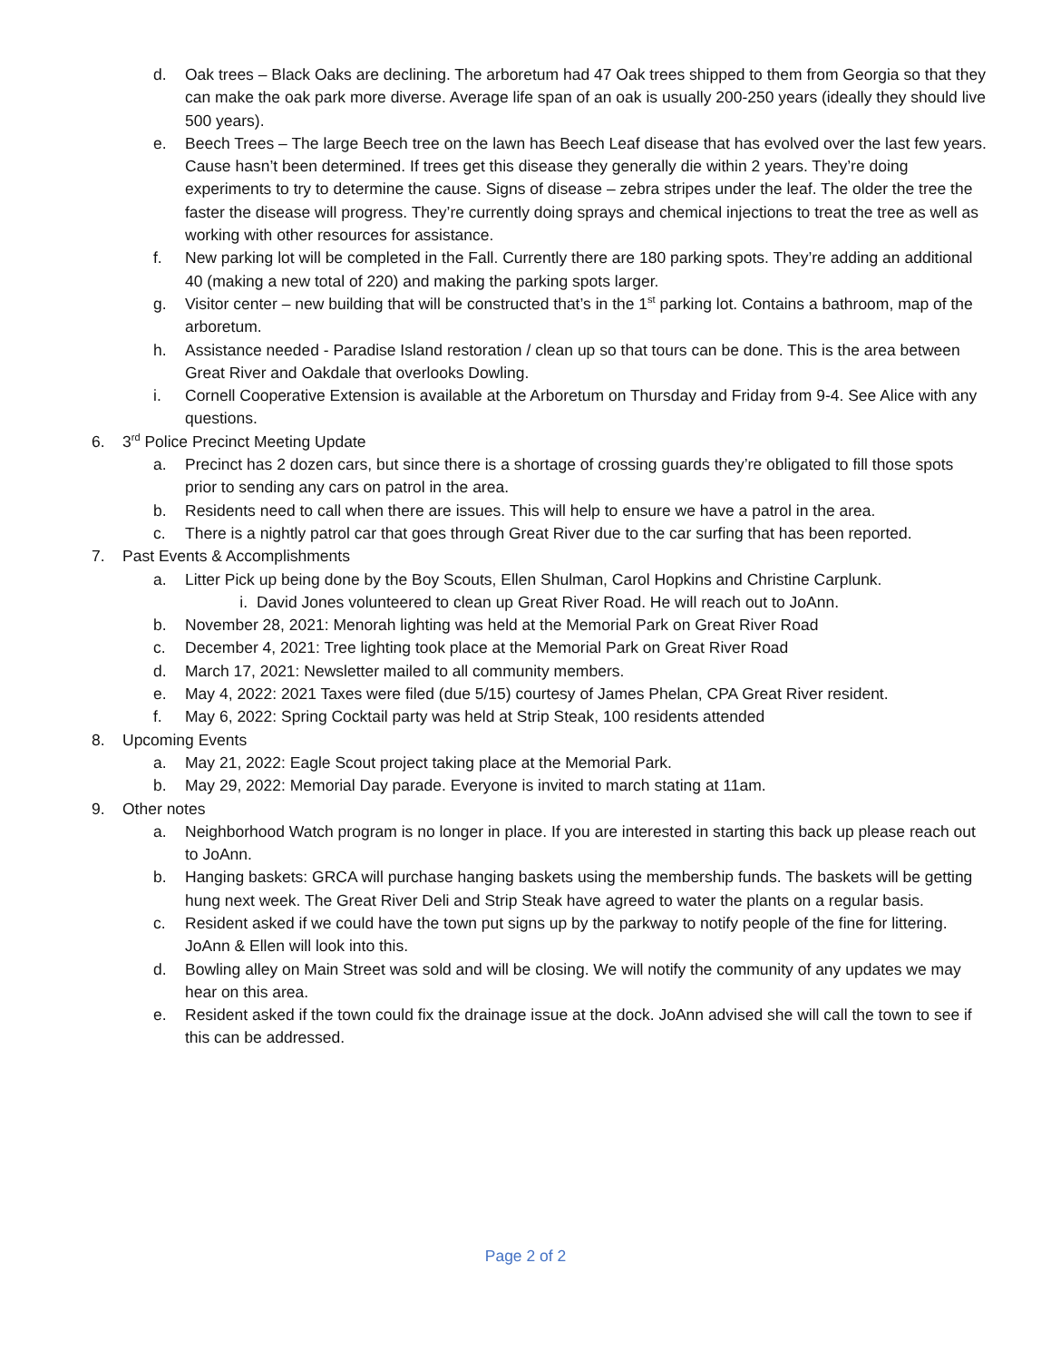d. Oak trees – Black Oaks are declining. The arboretum had 47 Oak trees shipped to them from Georgia so that they can make the oak park more diverse. Average life span of an oak is usually 200-250 years (ideally they should live 500 years).
e. Beech Trees – The large Beech tree on the lawn has Beech Leaf disease that has evolved over the last few years. Cause hasn’t been determined. If trees get this disease they generally die within 2 years. They’re doing experiments to try to determine the cause. Signs of disease – zebra stripes under the leaf. The older the tree the faster the disease will progress. They’re currently doing sprays and chemical injections to treat the tree as well as working with other resources for assistance.
f. New parking lot will be completed in the Fall. Currently there are 180 parking spots. They’re adding an additional 40 (making a new total of 220) and making the parking spots larger.
g. Visitor center – new building that will be constructed that’s in the 1<sup>st</sup> parking lot. Contains a bathroom, map of the arboretum.
h. Assistance needed - Paradise Island restoration / clean up so that tours can be done. This is the area between Great River and Oakdale that overlooks Dowling.
i. Cornell Cooperative Extension is available at the Arboretum on Thursday and Friday from 9-4. See Alice with any questions.
6. 3<sup>rd</sup> Police Precinct Meeting Update
a. Precinct has 2 dozen cars, but since there is a shortage of crossing guards they’re obligated to fill those spots prior to sending any cars on patrol in the area.
b. Residents need to call when there are issues. This will help to ensure we have a patrol in the area.
c. There is a nightly patrol car that goes through Great River due to the car surfing that has been reported.
7. Past Events & Accomplishments
a. Litter Pick up being done by the Boy Scouts, Ellen Shulman, Carol Hopkins and Christine Carplunk.
i. David Jones volunteered to clean up Great River Road. He will reach out to JoAnn.
b. November 28, 2021: Menorah lighting was held at the Memorial Park on Great River Road
c. December 4, 2021: Tree lighting took place at the Memorial Park on Great River Road
d. March 17, 2021: Newsletter mailed to all community members.
e. May 4, 2022: 2021 Taxes were filed (due 5/15) courtesy of James Phelan, CPA Great River resident.
f. May 6, 2022: Spring Cocktail party was held at Strip Steak, 100 residents attended
8. Upcoming Events
a. May 21, 2022: Eagle Scout project taking place at the Memorial Park.
b. May 29, 2022: Memorial Day parade. Everyone is invited to march stating at 11am.
9. Other notes
a. Neighborhood Watch program is no longer in place. If you are interested in starting this back up please reach out to JoAnn.
b. Hanging baskets: GRCA will purchase hanging baskets using the membership funds. The baskets will be getting hung next week. The Great River Deli and Strip Steak have agreed to water the plants on a regular basis.
c. Resident asked if we could have the town put signs up by the parkway to notify people of the fine for littering. JoAnn & Ellen will look into this.
d. Bowling alley on Main Street was sold and will be closing. We will notify the community of any updates we may hear on this area.
e. Resident asked if the town could fix the drainage issue at the dock. JoAnn advised she will call the town to see if this can be addressed.
Page 2 of 2